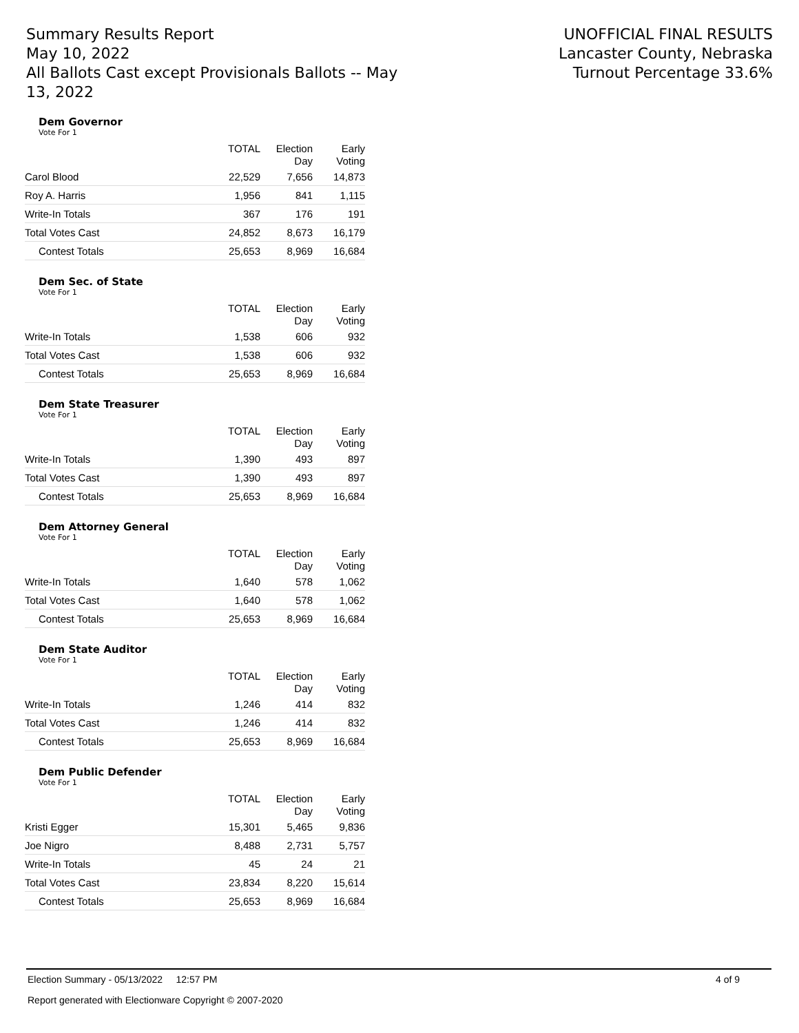Summary Results Report
May 10, 2022
All Ballots Cast except Provisionals Ballots -- May 13, 2022
UNOFFICIAL FINAL RESULTS
Lancaster County, Nebraska
Turnout Percentage 33.6%
Dem Governor
Vote For 1
| | TOTAL | Election Day | Early Voting |
| --- | --- | --- | --- |
| Carol Blood | 22,529 | 7,656 | 14,873 |
| Roy A. Harris | 1,956 | 841 | 1,115 |
| Write-In Totals | 367 | 176 | 191 |
| Total Votes Cast | 24,852 | 8,673 | 16,179 |
| Contest Totals | 25,653 | 8,969 | 16,684 |
Dem Sec. of State
Vote For 1
| | TOTAL | Election Day | Early Voting |
| --- | --- | --- | --- |
| Write-In Totals | 1,538 | 606 | 932 |
| Total Votes Cast | 1,538 | 606 | 932 |
| Contest Totals | 25,653 | 8,969 | 16,684 |
Dem State Treasurer
Vote For 1
| | TOTAL | Election Day | Early Voting |
| --- | --- | --- | --- |
| Write-In Totals | 1,390 | 493 | 897 |
| Total Votes Cast | 1,390 | 493 | 897 |
| Contest Totals | 25,653 | 8,969 | 16,684 |
Dem Attorney General
Vote For 1
| | TOTAL | Election Day | Early Voting |
| --- | --- | --- | --- |
| Write-In Totals | 1,640 | 578 | 1,062 |
| Total Votes Cast | 1,640 | 578 | 1,062 |
| Contest Totals | 25,653 | 8,969 | 16,684 |
Dem State Auditor
Vote For 1
| | TOTAL | Election Day | Early Voting |
| --- | --- | --- | --- |
| Write-In Totals | 1,246 | 414 | 832 |
| Total Votes Cast | 1,246 | 414 | 832 |
| Contest Totals | 25,653 | 8,969 | 16,684 |
Dem Public Defender
Vote For 1
| | TOTAL | Election Day | Early Voting |
| --- | --- | --- | --- |
| Kristi Egger | 15,301 | 5,465 | 9,836 |
| Joe Nigro | 8,488 | 2,731 | 5,757 |
| Write-In Totals | 45 | 24 | 21 |
| Total Votes Cast | 23,834 | 8,220 | 15,614 |
| Contest Totals | 25,653 | 8,969 | 16,684 |
Election Summary - 05/13/2022 12:57 PM 4 of 9
Report generated with Electionware Copyright © 2007-2020